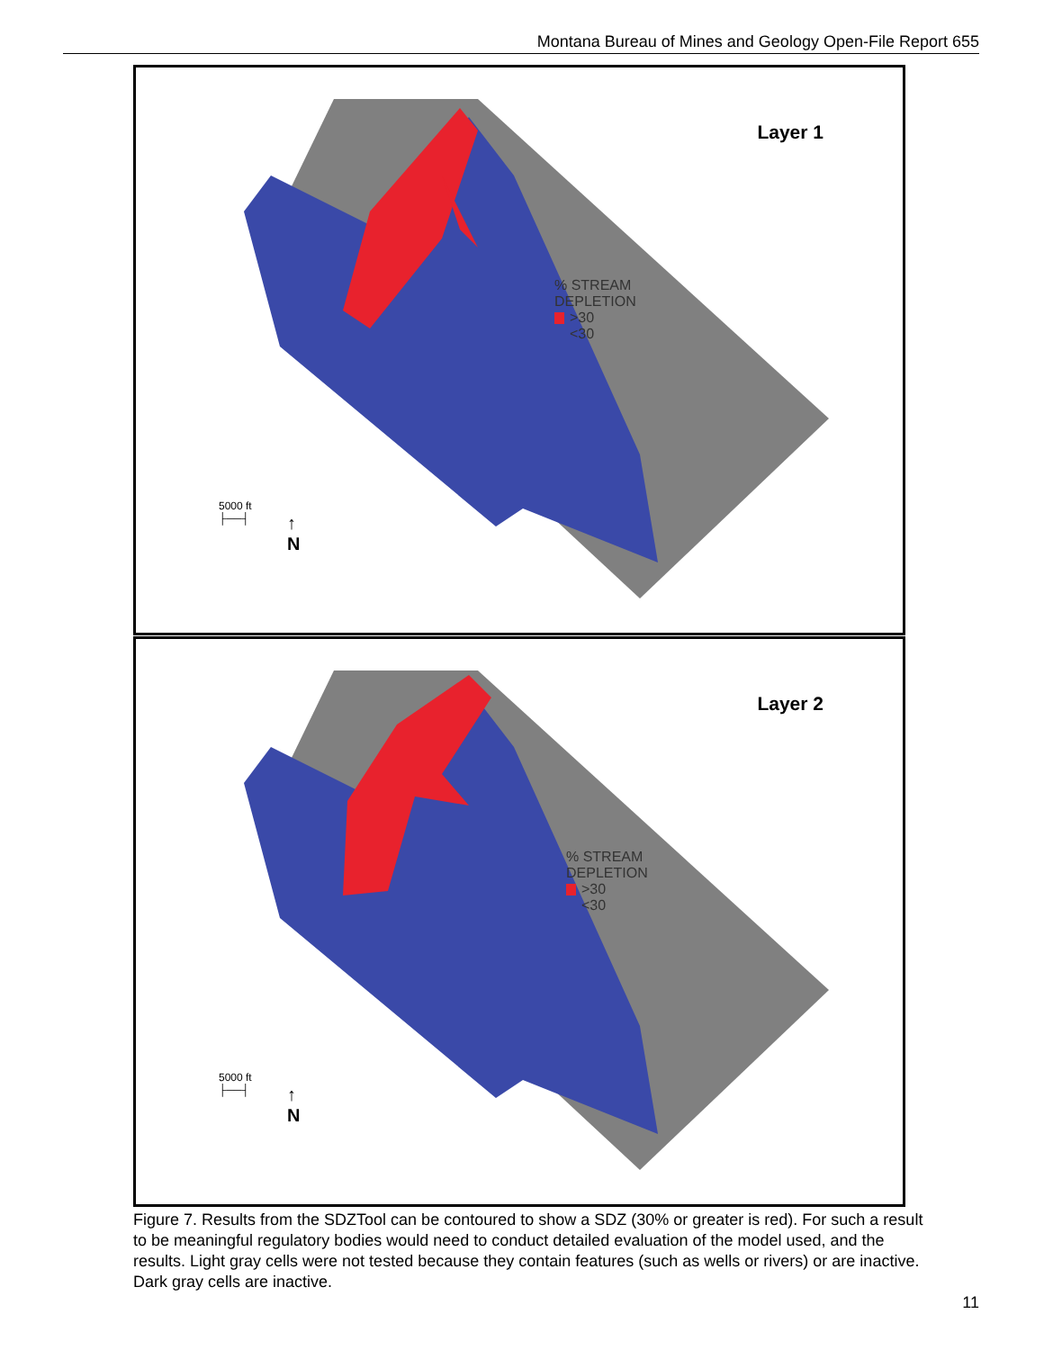Montana Bureau of Mines and Geology Open-File Report 655
Layer 1
% STREAM
DEPLETION
>30
<30
5000 ft
├──┤
↑
N
Layer 2
% STREAM
DEPLETION
>30
<30
5000 ft
├──┤
↑
N
Figure 7. Results from the SDZTool can be contoured to show a SDZ (30% or greater is red). For such a result to be meaningful regulatory bodies would need to conduct detailed evaluation of the model used, and the results. Light gray cells were not tested because they contain features (such as wells or rivers) or are inactive. Dark gray cells are inactive.
11